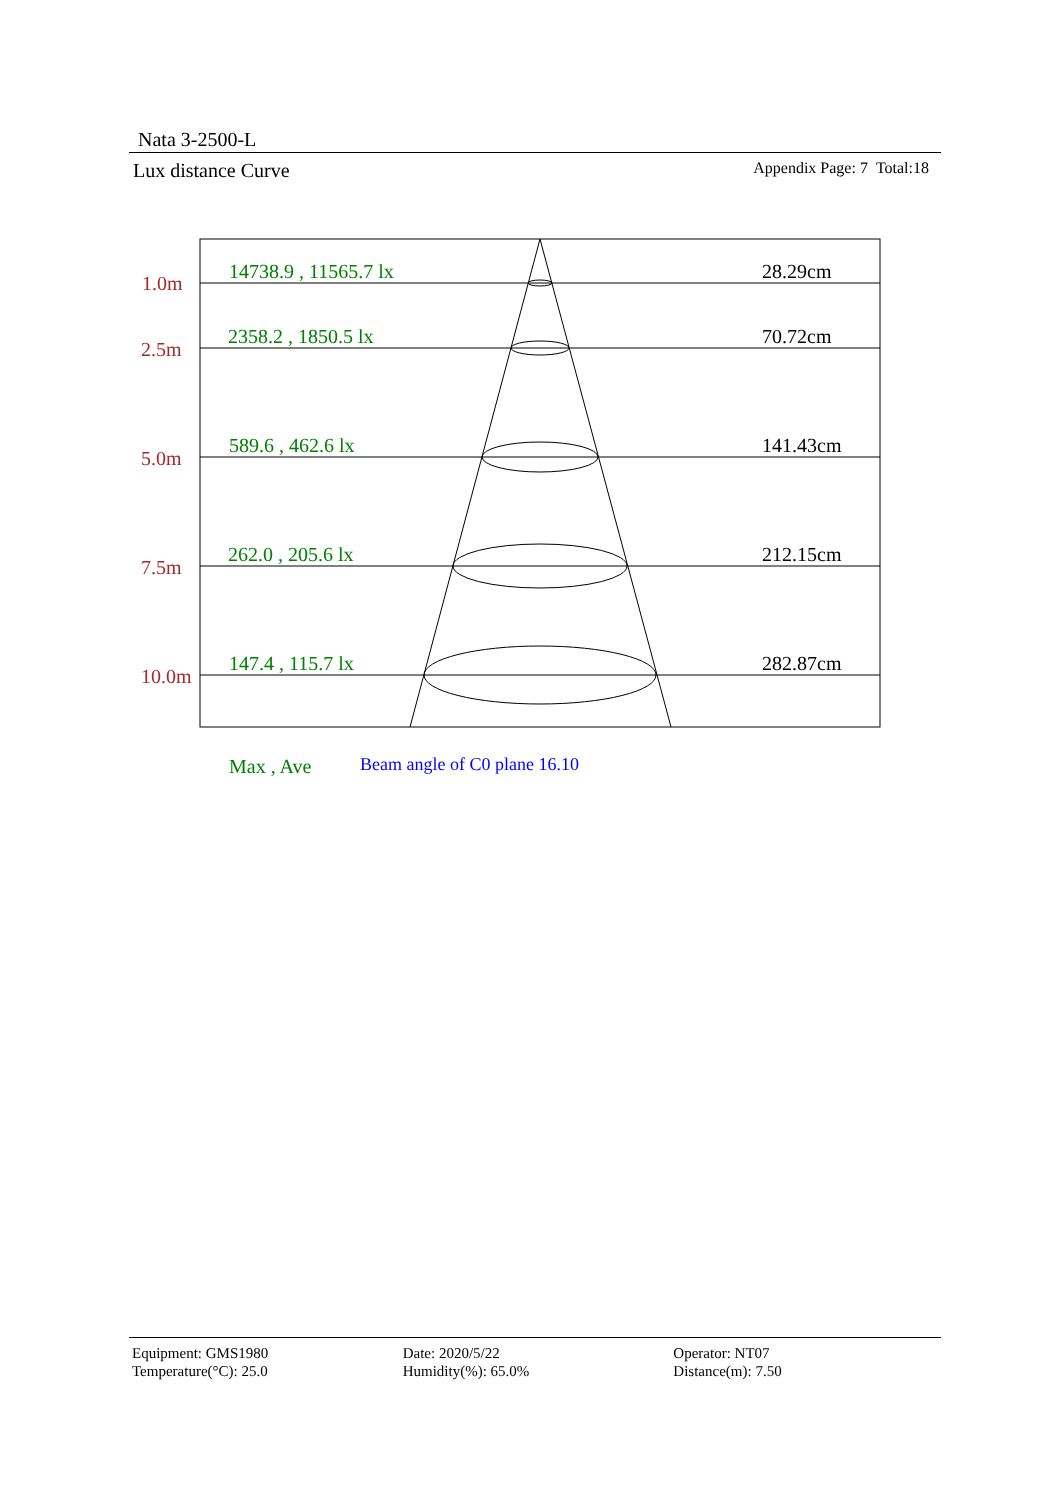Nata 3-2500-L
Lux distance Curve Appendix Page: 7 Total:18
1.0m
2.5m
5.0m
7.5m
10.0m
14738.9 , 11565.7 lx
2358.2 , 1850.5 lx
589.6 , 462.6 lx
262.0 , 205.6 lx
147.4 , 115.7 lx
Max , Ave
28.29cm
70.72cm
141.43cm
212.15cm
282.87cm
Beam angle of C0 plane 16.10
Equipment: GMS1980
Temperature(°C): 25.0
Date: 2020/5/22
Humidity(%): 65.0%
Operator: NT07
Distance(m): 7.50